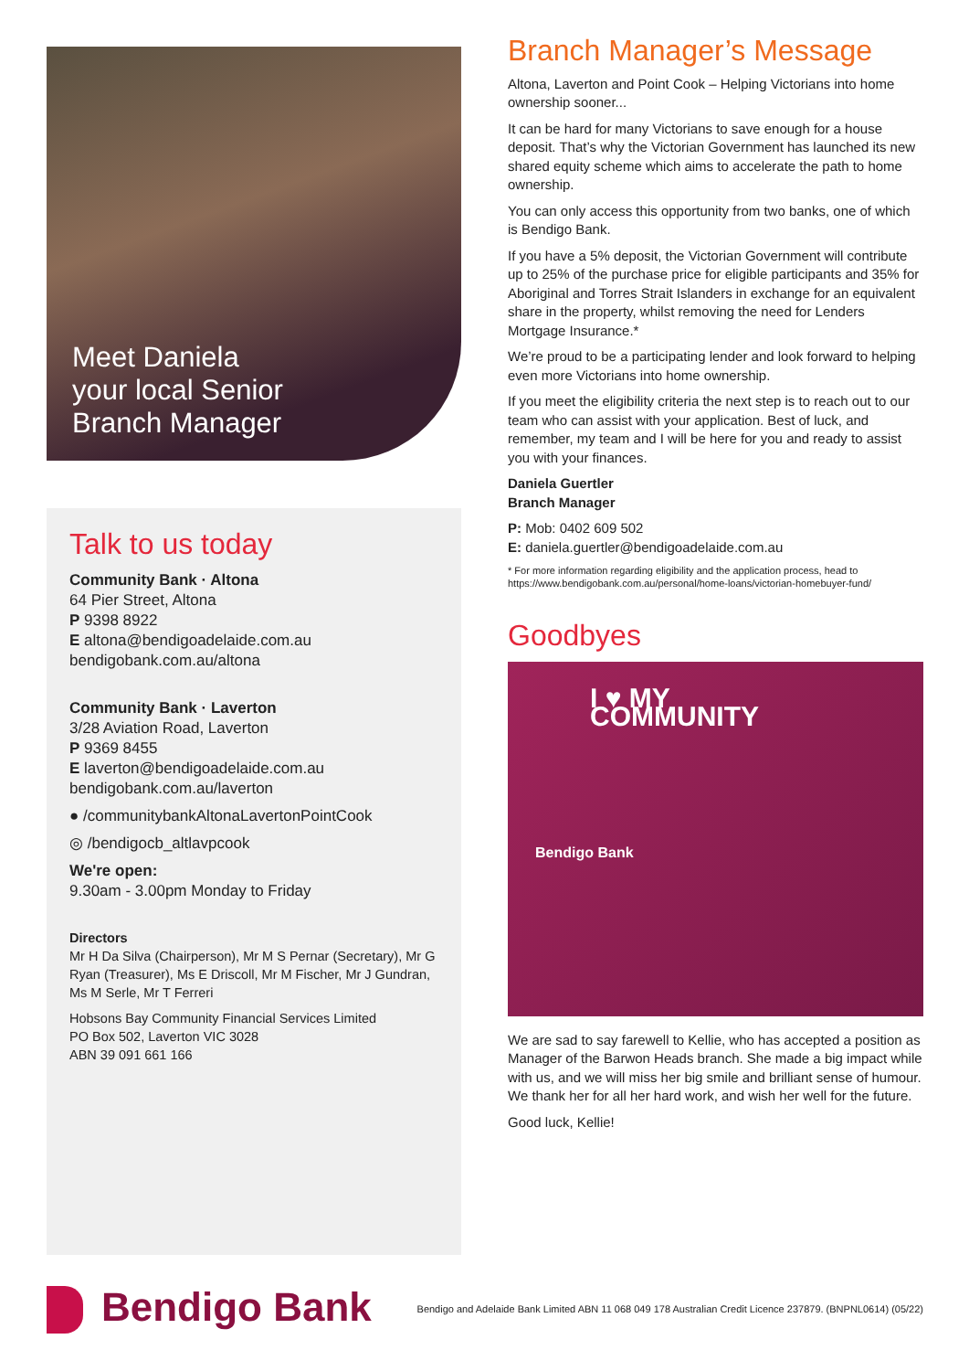Meet Daniela
your local Senior
Branch Manager
Talk to us today
Community Bank · Altona
64 Pier Street, Altona
P 9398 8922
E altona@bendigoadelaide.com.au
bendigobank.com.au/altona
Community Bank · Laverton
3/28 Aviation Road, Laverton
P 9369 8455
E laverton@bendigoadelaide.com.au
bendigobank.com.au/laverton
● /communitybankAltonaLavertonPointCook
◎ /bendigocb_altlavpcook
We're open:
9.30am - 3.00pm Monday to Friday
Directors
Mr H Da Silva (Chairperson), Mr M S Pernar (Secretary), Mr G Ryan (Treasurer), Ms E Driscoll, Mr M Fischer, Mr J Gundran, Ms M Serle, Mr T Ferreri
Hobsons Bay Community Financial Services Limited
PO Box 502, Laverton VIC 3028
ABN 39 091 661 166
Branch Manager’s Message
Altona, Laverton and Point Cook – Helping Victorians into home ownership sooner...
It can be hard for many Victorians to save enough for a house deposit. That’s why the Victorian Government has launched its new shared equity scheme which aims to accelerate the path to home ownership.
You can only access this opportunity from two banks, one of which is Bendigo Bank.
If you have a 5% deposit, the Victorian Government will contribute up to 25% of the purchase price for eligible participants and 35% for Aboriginal and Torres Strait Islanders in exchange for an equivalent share in the property, whilst removing the need for Lenders Mortgage Insurance.*
We’re proud to be a participating lender and look forward to helping even more Victorians into home ownership.
If you meet the eligibility criteria the next step is to reach out to our team who can assist with your application. Best of luck, and remember, my team and I will be here for you and ready to assist you with your finances.
Daniela Guertler
Branch Manager
P: Mob: 0402 609 502
E: daniela.guertler@bendigoadelaide.com.au
* For more information regarding eligibility and the application process, head to https://www.bendigobank.com.au/personal/home-loans/victorian-homebuyer-fund/
Goodbyes
I ♥ MY COMMUNITY
Bendigo Bank
We are sad to say farewell to Kellie, who has accepted a position as Manager of the Barwon Heads branch. She made a big impact while with us, and we will miss her big smile and brilliant sense of humour. We thank her for all her hard work, and wish her well for the future.
Good luck, Kellie!
Bendigo Bank
Bendigo and Adelaide Bank Limited ABN 11 068 049 178 Australian Credit Licence 237879. (BNPNL0614) (05/22)